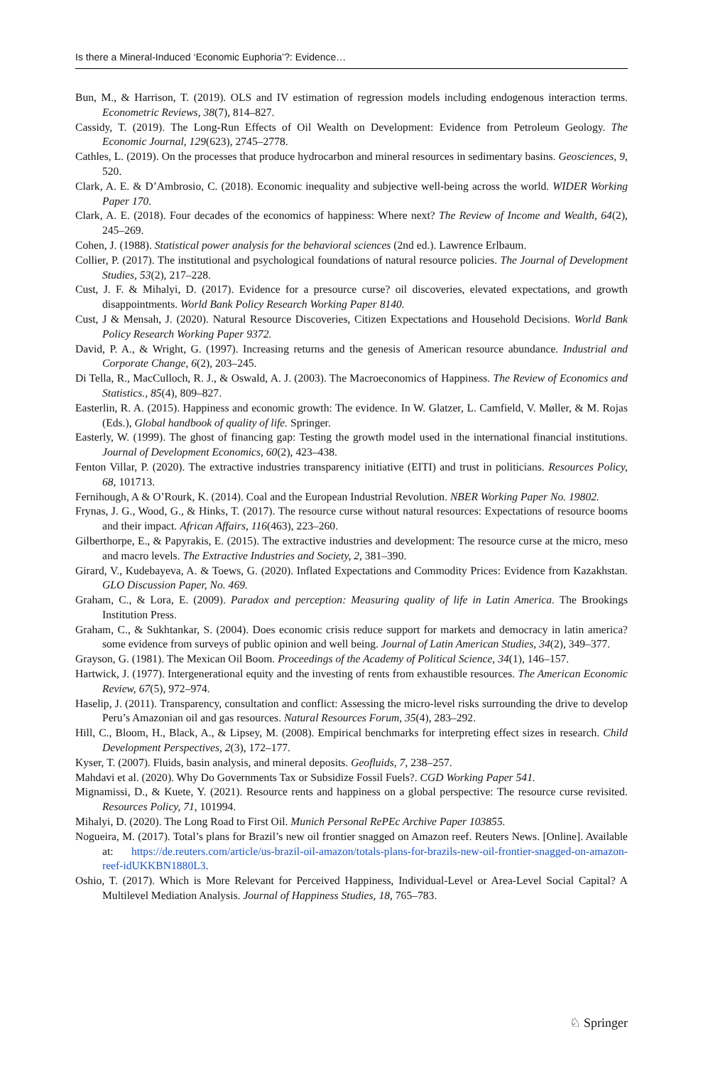Is there a Mineral-Induced ‘Economic Euphoria’?: Evidence…
Bun, M., & Harrison, T. (2019). OLS and IV estimation of regression models including endogenous interaction terms. Econometric Reviews, 38(7), 814–827.
Cassidy, T. (2019). The Long-Run Effects of Oil Wealth on Development: Evidence from Petroleum Geology. The Economic Journal, 129(623), 2745–2778.
Cathles, L. (2019). On the processes that produce hydrocarbon and mineral resources in sedimentary basins. Geosciences, 9, 520.
Clark, A. E. & D’Ambrosio, C. (2018). Economic inequality and subjective well-being across the world. WIDER Working Paper 170.
Clark, A. E. (2018). Four decades of the economics of happiness: Where next? The Review of Income and Wealth, 64(2), 245–269.
Cohen, J. (1988). Statistical power analysis for the behavioral sciences (2nd ed.). Lawrence Erlbaum.
Collier, P. (2017). The institutional and psychological foundations of natural resource policies. The Journal of Development Studies, 53(2), 217–228.
Cust, J. F. & Mihalyi, D. (2017). Evidence for a presource curse? oil discoveries, elevated expectations, and growth disappointments. World Bank Policy Research Working Paper 8140.
Cust, J & Mensah, J. (2020). Natural Resource Discoveries, Citizen Expectations and Household Decisions. World Bank Policy Research Working Paper 9372.
David, P. A., & Wright, G. (1997). Increasing returns and the genesis of American resource abundance. Industrial and Corporate Change, 6(2), 203–245.
Di Tella, R., MacCulloch, R. J., & Oswald, A. J. (2003). The Macroeconomics of Happiness. The Review of Economics and Statistics., 85(4), 809–827.
Easterlin, R. A. (2015). Happiness and economic growth: The evidence. In W. Glatzer, L. Camfield, V. Møller, & M. Rojas (Eds.), Global handbook of quality of life. Springer.
Easterly, W. (1999). The ghost of financing gap: Testing the growth model used in the international financial institutions. Journal of Development Economics, 60(2), 423–438.
Fenton Villar, P. (2020). The extractive industries transparency initiative (EITI) and trust in politicians. Resources Policy, 68, 101713.
Fernihough, A & O’Rourk, K. (2014). Coal and the European Industrial Revolution. NBER Working Paper No. 19802.
Frynas, J. G., Wood, G., & Hinks, T. (2017). The resource curse without natural resources: Expectations of resource booms and their impact. African Affairs, 116(463), 223–260.
Gilberthorpe, E., & Papyrakis, E. (2015). The extractive industries and development: The resource curse at the micro, meso and macro levels. The Extractive Industries and Society, 2, 381–390.
Girard, V., Kudebayeva, A. & Toews, G. (2020). Inflated Expectations and Commodity Prices: Evidence from Kazakhstan. GLO Discussion Paper, No. 469.
Graham, C., & Lora, E. (2009). Paradox and perception: Measuring quality of life in Latin America. The Brookings Institution Press.
Graham, C., & Sukhtankar, S. (2004). Does economic crisis reduce support for markets and democracy in latin america? some evidence from surveys of public opinion and well being. Journal of Latin American Studies, 34(2), 349–377.
Grayson, G. (1981). The Mexican Oil Boom. Proceedings of the Academy of Political Science, 34(1), 146–157.
Hartwick, J. (1977). Intergenerational equity and the investing of rents from exhaustible resources. The American Economic Review, 67(5), 972–974.
Haselip, J. (2011). Transparency, consultation and conflict: Assessing the micro-level risks surrounding the drive to develop Peru’s Amazonian oil and gas resources. Natural Resources Forum, 35(4), 283–292.
Hill, C., Bloom, H., Black, A., & Lipsey, M. (2008). Empirical benchmarks for interpreting effect sizes in research. Child Development Perspectives, 2(3), 172–177.
Kyser, T. (2007). Fluids, basin analysis, and mineral deposits. Geofluids, 7, 238–257.
Mahdavi et al. (2020). Why Do Governments Tax or Subsidize Fossil Fuels?. CGD Working Paper 541.
Mignamissi, D., & Kuete, Y. (2021). Resource rents and happiness on a global perspective: The resource curse revisited. Resources Policy, 71, 101994.
Mihalyi, D. (2020). The Long Road to First Oil. Munich Personal RePEc Archive Paper 103855.
Nogueira, M. (2017). Total’s plans for Brazil’s new oil frontier snagged on Amazon reef. Reuters News. [Online]. Available at: https://de.reuters.com/article/us-brazil-oil-amazon/totals-plans-for-brazils-new-oil-frontier-snagged-on-amazon-reef-idUKKBN1880L3.
Oshio, T. (2017). Which is More Relevant for Perceived Happiness, Individual-Level or Area-Level Social Capital? A Multilevel Mediation Analysis. Journal of Happiness Studies, 18, 765–783.
♘ Springer